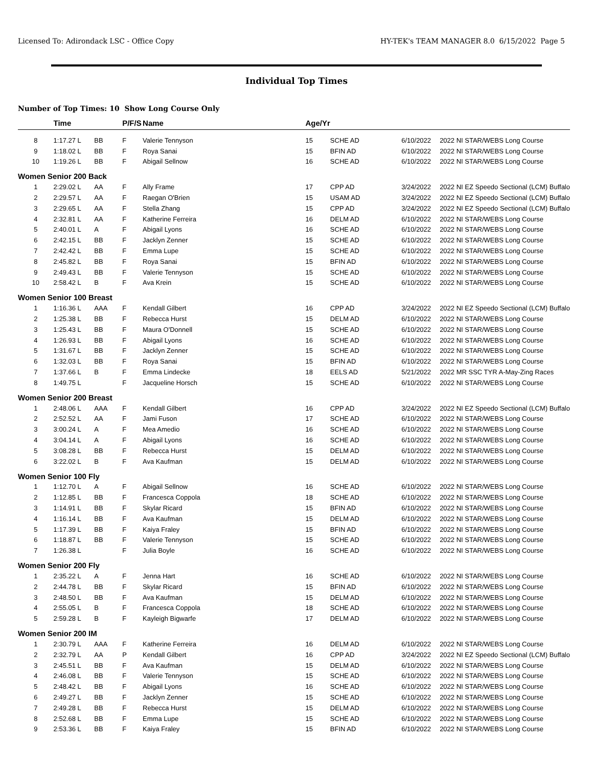Licensed To: Adirondack LSC - Office Copy HY-TEK's TEAM MANAGER 8.0 6/15/2022 Page 5
Individual Top Times
Number of Top Times: 10 Show Long Course Only
| | Time | | P/F/S | Name | Age/Yr | | | |
| --- | --- | --- | --- | --- | --- | --- | --- | --- |
| 8 | 1:17.27 L | BB | F | Valerie Tennyson | 15 | SCHE AD | 6/10/2022 | 2022 NI STAR/WEBS Long Course |
| 9 | 1:18.02 L | BB | F | Roya Sanai | 15 | BFIN AD | 6/10/2022 | 2022 NI STAR/WEBS Long Course |
| 10 | 1:19.26 L | BB | F | Abigail Sellnow | 16 | SCHE AD | 6/10/2022 | 2022 NI STAR/WEBS Long Course |
| Women Senior 200 Back | | | | | | | | |
| 1 | 2:29.02 L | AA | F | Ally Frame | 17 | CPP AD | 3/24/2022 | 2022 NI EZ Speedo Sectional (LCM) Buffalo |
| 2 | 2:29.57 L | AA | F | Raegan O'Brien | 15 | USAM AD | 3/24/2022 | 2022 NI EZ Speedo Sectional (LCM) Buffalo |
| 3 | 2:29.65 L | AA | F | Stella Zhang | 15 | CPP AD | 3/24/2022 | 2022 NI EZ Speedo Sectional (LCM) Buffalo |
| 4 | 2:32.81 L | AA | F | Katherine Ferreira | 16 | DELM AD | 6/10/2022 | 2022 NI STAR/WEBS Long Course |
| 5 | 2:40.01 L | A | F | Abigail Lyons | 16 | SCHE AD | 6/10/2022 | 2022 NI STAR/WEBS Long Course |
| 6 | 2:42.15 L | BB | F | Jacklyn Zenner | 15 | SCHE AD | 6/10/2022 | 2022 NI STAR/WEBS Long Course |
| 7 | 2:42.42 L | BB | F | Emma Lupe | 15 | SCHE AD | 6/10/2022 | 2022 NI STAR/WEBS Long Course |
| 8 | 2:45.82 L | BB | F | Roya Sanai | 15 | BFIN AD | 6/10/2022 | 2022 NI STAR/WEBS Long Course |
| 9 | 2:49.43 L | BB | F | Valerie Tennyson | 15 | SCHE AD | 6/10/2022 | 2022 NI STAR/WEBS Long Course |
| 10 | 2:58.42 L | B | F | Ava Krein | 15 | SCHE AD | 6/10/2022 | 2022 NI STAR/WEBS Long Course |
| Women Senior 100 Breast | | | | | | | | |
| 1 | 1:16.36 L | AAA | F | Kendall Gilbert | 16 | CPP AD | 3/24/2022 | 2022 NI EZ Speedo Sectional (LCM) Buffalo |
| 2 | 1:25.38 L | BB | F | Rebecca Hurst | 15 | DELM AD | 6/10/2022 | 2022 NI STAR/WEBS Long Course |
| 3 | 1:25.43 L | BB | F | Maura O'Donnell | 15 | SCHE AD | 6/10/2022 | 2022 NI STAR/WEBS Long Course |
| 4 | 1:26.93 L | BB | F | Abigail Lyons | 16 | SCHE AD | 6/10/2022 | 2022 NI STAR/WEBS Long Course |
| 5 | 1:31.67 L | BB | F | Jacklyn Zenner | 15 | SCHE AD | 6/10/2022 | 2022 NI STAR/WEBS Long Course |
| 6 | 1:32.03 L | BB | F | Roya Sanai | 15 | BFIN AD | 6/10/2022 | 2022 NI STAR/WEBS Long Course |
| 7 | 1:37.66 L | B | F | Emma Lindecke | 18 | EELS AD | 5/21/2022 | 2022 MR SSC TYR A-May-Zing Races |
| 8 | 1:49.75 L | | F | Jacqueline Horsch | 15 | SCHE AD | 6/10/2022 | 2022 NI STAR/WEBS Long Course |
| Women Senior 200 Breast | | | | | | | | |
| 1 | 2:48.06 L | AAA | F | Kendall Gilbert | 16 | CPP AD | 3/24/2022 | 2022 NI EZ Speedo Sectional (LCM) Buffalo |
| 2 | 2:52.52 L | AA | F | Jami Fuson | 17 | SCHE AD | 6/10/2022 | 2022 NI STAR/WEBS Long Course |
| 3 | 3:00.24 L | A | F | Mea Amedio | 16 | SCHE AD | 6/10/2022 | 2022 NI STAR/WEBS Long Course |
| 4 | 3:04.14 L | A | F | Abigail Lyons | 16 | SCHE AD | 6/10/2022 | 2022 NI STAR/WEBS Long Course |
| 5 | 3:08.28 L | BB | F | Rebecca Hurst | 15 | DELM AD | 6/10/2022 | 2022 NI STAR/WEBS Long Course |
| 6 | 3:22.02 L | B | F | Ava Kaufman | 15 | DELM AD | 6/10/2022 | 2022 NI STAR/WEBS Long Course |
| Women Senior 100 Fly | | | | | | | | |
| 1 | 1:12.70 L | A | F | Abigail Sellnow | 16 | SCHE AD | 6/10/2022 | 2022 NI STAR/WEBS Long Course |
| 2 | 1:12.85 L | BB | F | Francesca Coppola | 18 | SCHE AD | 6/10/2022 | 2022 NI STAR/WEBS Long Course |
| 3 | 1:14.91 L | BB | F | Skylar Ricard | 15 | BFIN AD | 6/10/2022 | 2022 NI STAR/WEBS Long Course |
| 4 | 1:16.14 L | BB | F | Ava Kaufman | 15 | DELM AD | 6/10/2022 | 2022 NI STAR/WEBS Long Course |
| 5 | 1:17.39 L | BB | F | Kaiya Fraley | 15 | BFIN AD | 6/10/2022 | 2022 NI STAR/WEBS Long Course |
| 6 | 1:18.87 L | BB | F | Valerie Tennyson | 15 | SCHE AD | 6/10/2022 | 2022 NI STAR/WEBS Long Course |
| 7 | 1:26.38 L | | F | Julia Boyle | 16 | SCHE AD | 6/10/2022 | 2022 NI STAR/WEBS Long Course |
| Women Senior 200 Fly | | | | | | | | |
| 1 | 2:35.22 L | A | F | Jenna Hart | 16 | SCHE AD | 6/10/2022 | 2022 NI STAR/WEBS Long Course |
| 2 | 2:44.78 L | BB | F | Skylar Ricard | 15 | BFIN AD | 6/10/2022 | 2022 NI STAR/WEBS Long Course |
| 3 | 2:48.50 L | BB | F | Ava Kaufman | 15 | DELM AD | 6/10/2022 | 2022 NI STAR/WEBS Long Course |
| 4 | 2:55.05 L | B | F | Francesca Coppola | 18 | SCHE AD | 6/10/2022 | 2022 NI STAR/WEBS Long Course |
| 5 | 2:59.28 L | B | F | Kayleigh Bigwarfe | 17 | DELM AD | 6/10/2022 | 2022 NI STAR/WEBS Long Course |
| Women Senior 200 IM | | | | | | | | |
| 1 | 2:30.79 L | AAA | F | Katherine Ferreira | 16 | DELM AD | 6/10/2022 | 2022 NI STAR/WEBS Long Course |
| 2 | 2:32.79 L | AA | P | Kendall Gilbert | 16 | CPP AD | 3/24/2022 | 2022 NI EZ Speedo Sectional (LCM) Buffalo |
| 3 | 2:45.51 L | BB | F | Ava Kaufman | 15 | DELM AD | 6/10/2022 | 2022 NI STAR/WEBS Long Course |
| 4 | 2:46.08 L | BB | F | Valerie Tennyson | 15 | SCHE AD | 6/10/2022 | 2022 NI STAR/WEBS Long Course |
| 5 | 2:48.42 L | BB | F | Abigail Lyons | 16 | SCHE AD | 6/10/2022 | 2022 NI STAR/WEBS Long Course |
| 6 | 2:49.27 L | BB | F | Jacklyn Zenner | 15 | SCHE AD | 6/10/2022 | 2022 NI STAR/WEBS Long Course |
| 7 | 2:49.28 L | BB | F | Rebecca Hurst | 15 | DELM AD | 6/10/2022 | 2022 NI STAR/WEBS Long Course |
| 8 | 2:52.68 L | BB | F | Emma Lupe | 15 | SCHE AD | 6/10/2022 | 2022 NI STAR/WEBS Long Course |
| 9 | 2:53.36 L | BB | F | Kaiya Fraley | 15 | BFIN AD | 6/10/2022 | 2022 NI STAR/WEBS Long Course |